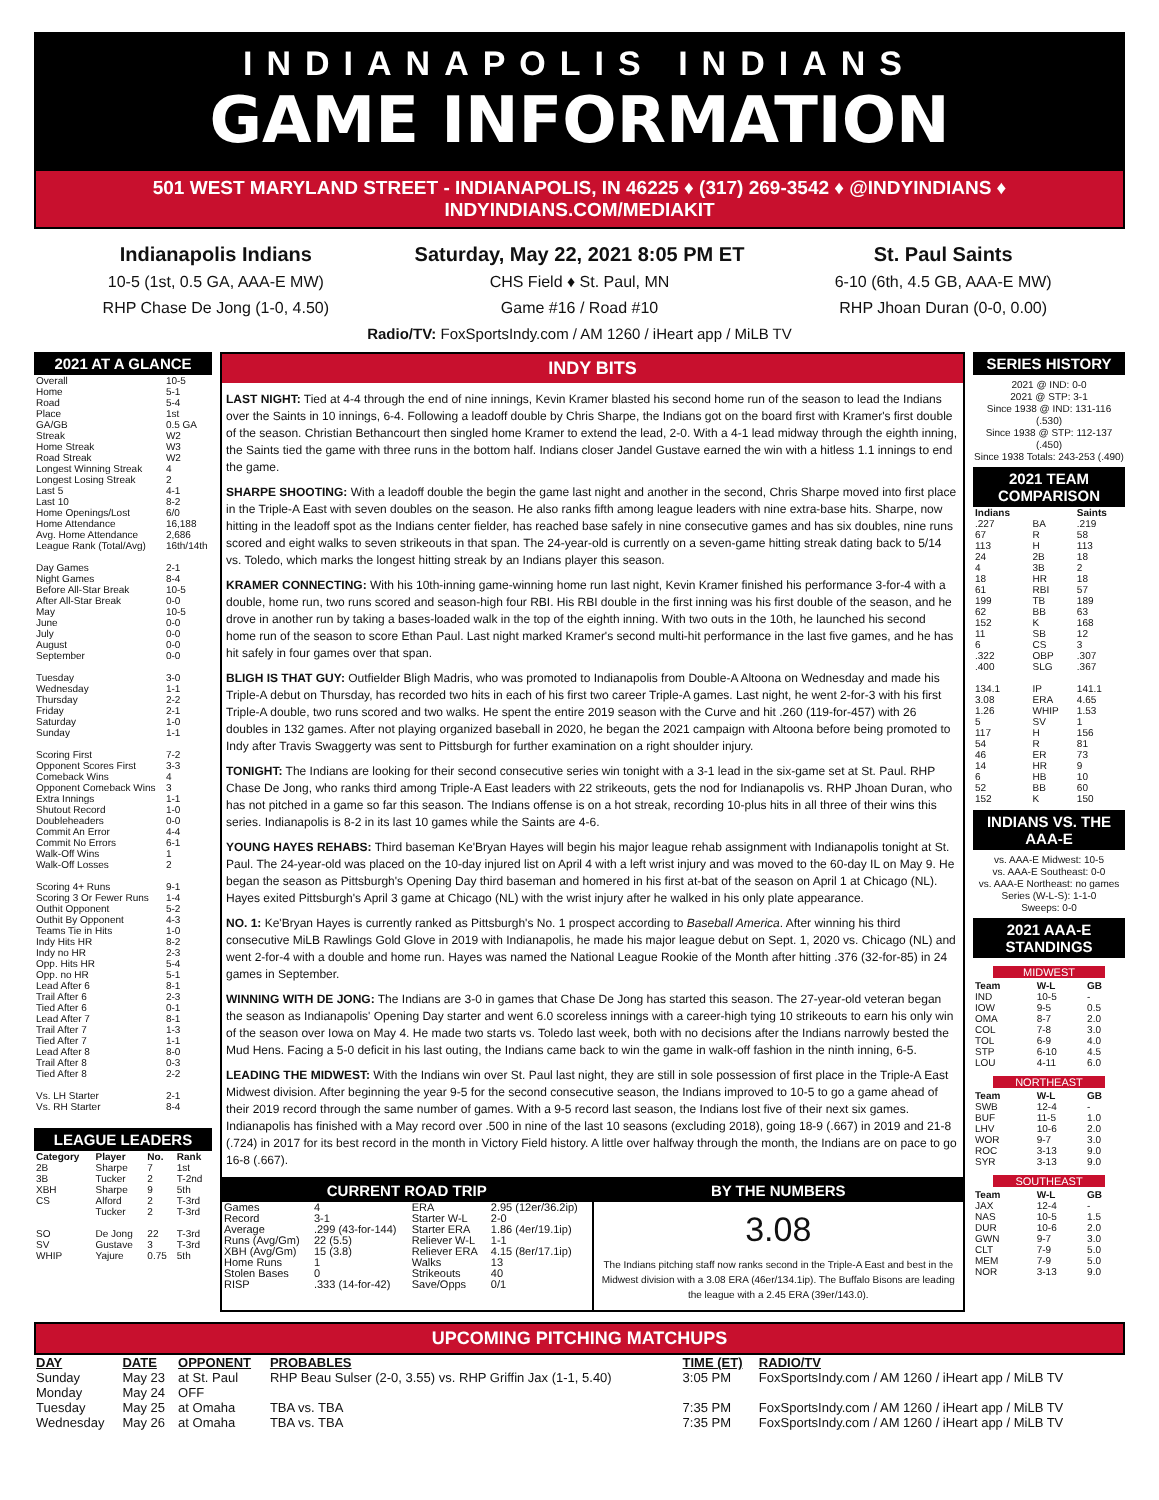INDIANAPOLIS INDIANS
GAME INFORMATION
501 WEST MARYLAND STREET - INDIANAPOLIS, IN 46225 ♦ (317) 269-3542 ♦ @INDYINDIANS ♦ INDYINDIANS.COM/MEDIAKIT
Indianapolis Indians
10-5 (1st, 0.5 GA, AAA-E MW)
RHP Chase De Jong (1-0, 4.50)
Saturday, May 22, 2021 8:05 PM ET
CHS Field ♦ St. Paul, MN
Game #16 / Road #10
St. Paul Saints
6-10 (6th, 4.5 GB, AAA-E MW)
RHP Jhoan Duran (0-0, 0.00)
Radio/TV: FoxSportsIndy.com / AM 1260 / iHeart app / MiLB TV
2021 AT A GLANCE
| Overall | 10-5 |
| Home | 5-1 |
| Road | 5-4 |
| Place | 1st |
| GA/GB | 0.5 GA |
| Streak | W2 |
| Home Streak | W3 |
| Road Streak | W2 |
| Longest Winning Streak | 4 |
| Longest Losing Streak | 2 |
| Last 5 | 4-1 |
| Last 10 | 8-2 |
| Home Openings/Lost | 6/0 |
| Home Attendance | 16,188 |
| Avg. Home Attendance | 2,686 |
| League Rank (Total/Avg) | 16th/14th |
| Day Games | 2-1 |
| Night Games | 8-4 |
| Before All-Star Break | 10-5 |
| After All-Star Break | 0-0 |
| May | 10-5 |
| June | 0-0 |
| July | 0-0 |
| August | 0-0 |
| September | 0-0 |
| Tuesday | 3-0 |
| Wednesday | 1-1 |
| Thursday | 2-2 |
| Friday | 2-1 |
| Saturday | 1-0 |
| Sunday | 1-1 |
| Scoring First | 7-2 |
| Opponent Scores First | 3-3 |
| Comeback Wins | 4 |
| Opponent Comeback Wins | 3 |
| Extra Innings | 1-1 |
| Shutout Record | 1-0 |
| Doubleheaders | 0-0 |
| Commit An Error | 4-4 |
| Commit No Errors | 6-1 |
| Walk-Off Wins | 1 |
| Walk-Off Losses | 2 |
| Scoring 4+ Runs | 9-1 |
| Scoring 3 Or Fewer Runs | 1-4 |
| Outhit Opponent | 5-2 |
| Outhit By Opponent | 4-3 |
| Teams Tie in Hits | 1-0 |
| Indy Hits HR | 8-2 |
| Indy no HR | 2-3 |
| Opp. Hits HR | 5-4 |
| Opp. no HR | 5-1 |
| Lead After 6 | 8-1 |
| Trail After 6 | 2-3 |
| Tied After 6 | 0-1 |
| Lead After 7 | 8-1 |
| Trail After 7 | 1-3 |
| Tied After 7 | 1-1 |
| Lead After 8 | 8-0 |
| Trail After 8 | 0-3 |
| Tied After 8 | 2-2 |
| Vs. LH Starter | 2-1 |
| Vs. RH Starter | 8-4 |
LEAGUE LEADERS
| Category | Player | No. | Rank |
| --- | --- | --- | --- |
| 2B | Sharpe | 7 | 1st |
| 3B | Tucker | 2 | T-2nd |
| XBH | Sharpe | 9 | 5th |
| CS | Alford | 2 | T-3rd |
| | Tucker | 2 | T-3rd |
| SO | De Jong | 22 | T-3rd |
| SV | Gustave | 3 | T-3rd |
| WHIP | Yajure | 0.75 | 5th |
INDY BITS
LAST NIGHT: Tied at 4-4 through the end of nine innings, Kevin Kramer blasted his second home run of the season to lead the Indians over the Saints in 10 innings, 6-4. Following a leadoff double by Chris Sharpe, the Indians got on the board first with Kramer's first double of the season. Christian Bethancourt then singled home Kramer to extend the lead, 2-0. With a 4-1 lead midway through the eighth inning, the Saints tied the game with three runs in the bottom half. Indians closer Jandel Gustave earned the win with a hitless 1.1 innings to end the game.
SHARPE SHOOTING: With a leadoff double the begin the game last night and another in the second, Chris Sharpe moved into first place in the Triple-A East with seven doubles on the season. He also ranks fifth among league leaders with nine extra-base hits. Sharpe, now hitting in the leadoff spot as the Indians center fielder, has reached base safely in nine consecutive games and has six doubles, nine runs scored and eight walks to seven strikeouts in that span. The 24-year-old is currently on a seven-game hitting streak dating back to 5/14 vs. Toledo, which marks the longest hitting streak by an Indians player this season.
KRAMER CONNECTING: With his 10th-inning game-winning home run last night, Kevin Kramer finished his performance 3-for-4 with a double, home run, two runs scored and season-high four RBI. His RBI double in the first inning was his first double of the season, and he drove in another run by taking a bases-loaded walk in the top of the eighth inning. With two outs in the 10th, he launched his second home run of the season to score Ethan Paul. Last night marked Kramer's second multi-hit performance in the last five games, and he has hit safely in four games over that span.
BLIGH IS THAT GUY: Outfielder Bligh Madris, who was promoted to Indianapolis from Double-A Altoona on Wednesday and made his Triple-A debut on Thursday, has recorded two hits in each of his first two career Triple-A games. Last night, he went 2-for-3 with his first Triple-A double, two runs scored and two walks. He spent the entire 2019 season with the Curve and hit .260 (119-for-457) with 26 doubles in 132 games. After not playing organized baseball in 2020, he began the 2021 campaign with Altoona before being promoted to Indy after Travis Swaggerty was sent to Pittsburgh for further examination on a right shoulder injury.
TONIGHT: The Indians are looking for their second consecutive series win tonight with a 3-1 lead in the six-game set at St. Paul. RHP Chase De Jong, who ranks third among Triple-A East leaders with 22 strikeouts, gets the nod for Indianapolis vs. RHP Jhoan Duran, who has not pitched in a game so far this season. The Indians offense is on a hot streak, recording 10-plus hits in all three of their wins this series. Indianapolis is 8-2 in its last 10 games while the Saints are 4-6.
YOUNG HAYES REHABS: Third baseman Ke'Bryan Hayes will begin his major league rehab assignment with Indianapolis tonight at St. Paul. The 24-year-old was placed on the 10-day injured list on April 4 with a left wrist injury and was moved to the 60-day IL on May 9. He began the season as Pittsburgh's Opening Day third baseman and homered in his first at-bat of the season on April 1 at Chicago (NL). Hayes exited Pittsburgh's April 3 game at Chicago (NL) with the wrist injury after he walked in his only plate appearance.
NO. 1: Ke'Bryan Hayes is currently ranked as Pittsburgh's No. 1 prospect according to Baseball America. After winning his third consecutive MiLB Rawlings Gold Glove in 2019 with Indianapolis, he made his major league debut on Sept. 1, 2020 vs. Chicago (NL) and went 2-for-4 with a double and home run. Hayes was named the National League Rookie of the Month after hitting .376 (32-for-85) in 24 games in September.
WINNING WITH DE JONG: The Indians are 3-0 in games that Chase De Jong has started this season. The 27-year-old veteran began the season as Indianapolis' Opening Day starter and went 6.0 scoreless innings with a career-high tying 10 strikeouts to earn his only win of the season over Iowa on May 4. He made two starts vs. Toledo last week, both with no decisions after the Indians narrowly bested the Mud Hens. Facing a 5-0 deficit in his last outing, the Indians came back to win the game in walk-off fashion in the ninth inning, 6-5.
LEADING THE MIDWEST: With the Indians win over St. Paul last night, they are still in sole possession of first place in the Triple-A East Midwest division. After beginning the year 9-5 for the second consecutive season, the Indians improved to 10-5 to go a game ahead of their 2019 record through the same number of games. With a 9-5 record last season, the Indians lost five of their next six games. Indianapolis has finished with a May record over .500 in nine of the last 10 seasons (excluding 2018), going 18-9 (.667) in 2019 and 21-8 (.724) in 2017 for its best record in the month in Victory Field history. A little over halfway through the month, the Indians are on pace to go 16-8 (.667).
CURRENT ROAD TRIP
| Games | 4 | ERA | 2.95 (12er/36.2ip) |
| Record | 3-1 | Starter W-L | 2-0 |
| Average | .299 (43-for-144) | Starter ERA | 1.86 (4er/19.1ip) |
| Runs (Avg/Gm) | 22 (5.5) | Reliever W-L | 1-1 |
| XBH (Avg/Gm) | 15 (3.8) | Reliever ERA | 4.15 (8er/17.1ip) |
| Home Runs | 1 | Walks | 13 |
| Stolen Bases | 0 | Strikeouts | 40 |
| RISP | .333 (14-for-42) | Save/Opps | 0/1 |
BY THE NUMBERS
3.08
The Indians pitching staff now ranks second in the Triple-A East and best in the Midwest division with a 3.08 ERA (46er/134.1ip). The Buffalo Bisons are leading the league with a 2.45 ERA (39er/143.0).
SERIES HISTORY
2021 @ IND: 0-0
2021 @ STP: 3-1
Since 1938 @ IND: 131-116 (.530)
Since 1938 @ STP: 112-137 (.450)
Since 1938 Totals: 243-253 (.490)
2021 TEAM COMPARISON
| Indians | | Saints |
| --- | --- | --- |
| .227 | BA | .219 |
| 67 | R | 58 |
| 113 | H | 113 |
| 24 | 2B | 18 |
| 4 | 3B | 2 |
| 18 | HR | 18 |
| 61 | RBI | 57 |
| 199 | TB | 189 |
| 62 | BB | 63 |
| 152 | K | 168 |
| 11 | SB | 12 |
| 6 | CS | 3 |
| .322 | OBP | .307 |
| .400 | SLG | .367 |
| 134.1 | IP | 141.1 |
| 3.08 | ERA | 4.65 |
| 1.26 | WHIP | 1.53 |
| 5 | SV | 1 |
| 117 | H | 156 |
| 54 | R | 81 |
| 46 | ER | 73 |
| 14 | HR | 9 |
| 6 | HB | 10 |
| 52 | BB | 60 |
| 152 | K | 150 |
INDIANS VS. THE AAA-E
vs. AAA-E Midwest: 10-5
vs. AAA-E Southeast: 0-0
vs. AAA-E Northeast: no games
Series (W-L-S): 1-1-0
Sweeps: 0-0
2021 AAA-E STANDINGS
MIDWEST
| Team | W-L | GB |
| --- | --- | --- |
| IND | 10-5 | - |
| IOW | 9-5 | 0.5 |
| OMA | 8-7 | 2.0 |
| COL | 7-8 | 3.0 |
| TOL | 6-9 | 4.0 |
| STP | 6-10 | 4.5 |
| LOU | 4-11 | 6.0 |
NORTHEAST
| Team | W-L | GB |
| --- | --- | --- |
| SWB | 12-4 | - |
| BUF | 11-5 | 1.0 |
| LHV | 10-6 | 2.0 |
| WOR | 9-7 | 3.0 |
| ROC | 3-13 | 9.0 |
| SYR | 3-13 | 9.0 |
SOUTHEAST
| Team | W-L | GB |
| --- | --- | --- |
| JAX | 12-4 | - |
| NAS | 10-5 | 1.5 |
| DUR | 10-6 | 2.0 |
| GWN | 9-7 | 3.0 |
| CLT | 7-9 | 5.0 |
| MEM | 7-9 | 5.0 |
| NOR | 3-13 | 9.0 |
UPCOMING PITCHING MATCHUPS
| DAY | DATE | OPPONENT | PROBABLES | TIME (ET) | RADIO/TV |
| --- | --- | --- | --- | --- | --- |
| Sunday | May 23 | at St. Paul | RHP Beau Sulser (2-0, 3.55) vs. RHP Griffin Jax (1-1, 5.40) | 3:05 PM | FoxSportsIndy.com / AM 1260 / iHeart app / MiLB TV |
| Monday | May 24 | OFF | | | |
| Tuesday | May 25 | at Omaha | TBA vs. TBA | 7:35 PM | FoxSportsIndy.com / AM 1260 / iHeart app / MiLB TV |
| Wednesday | May 26 | at Omaha | TBA vs. TBA | 7:35 PM | FoxSportsIndy.com / AM 1260 / iHeart app / MiLB TV |